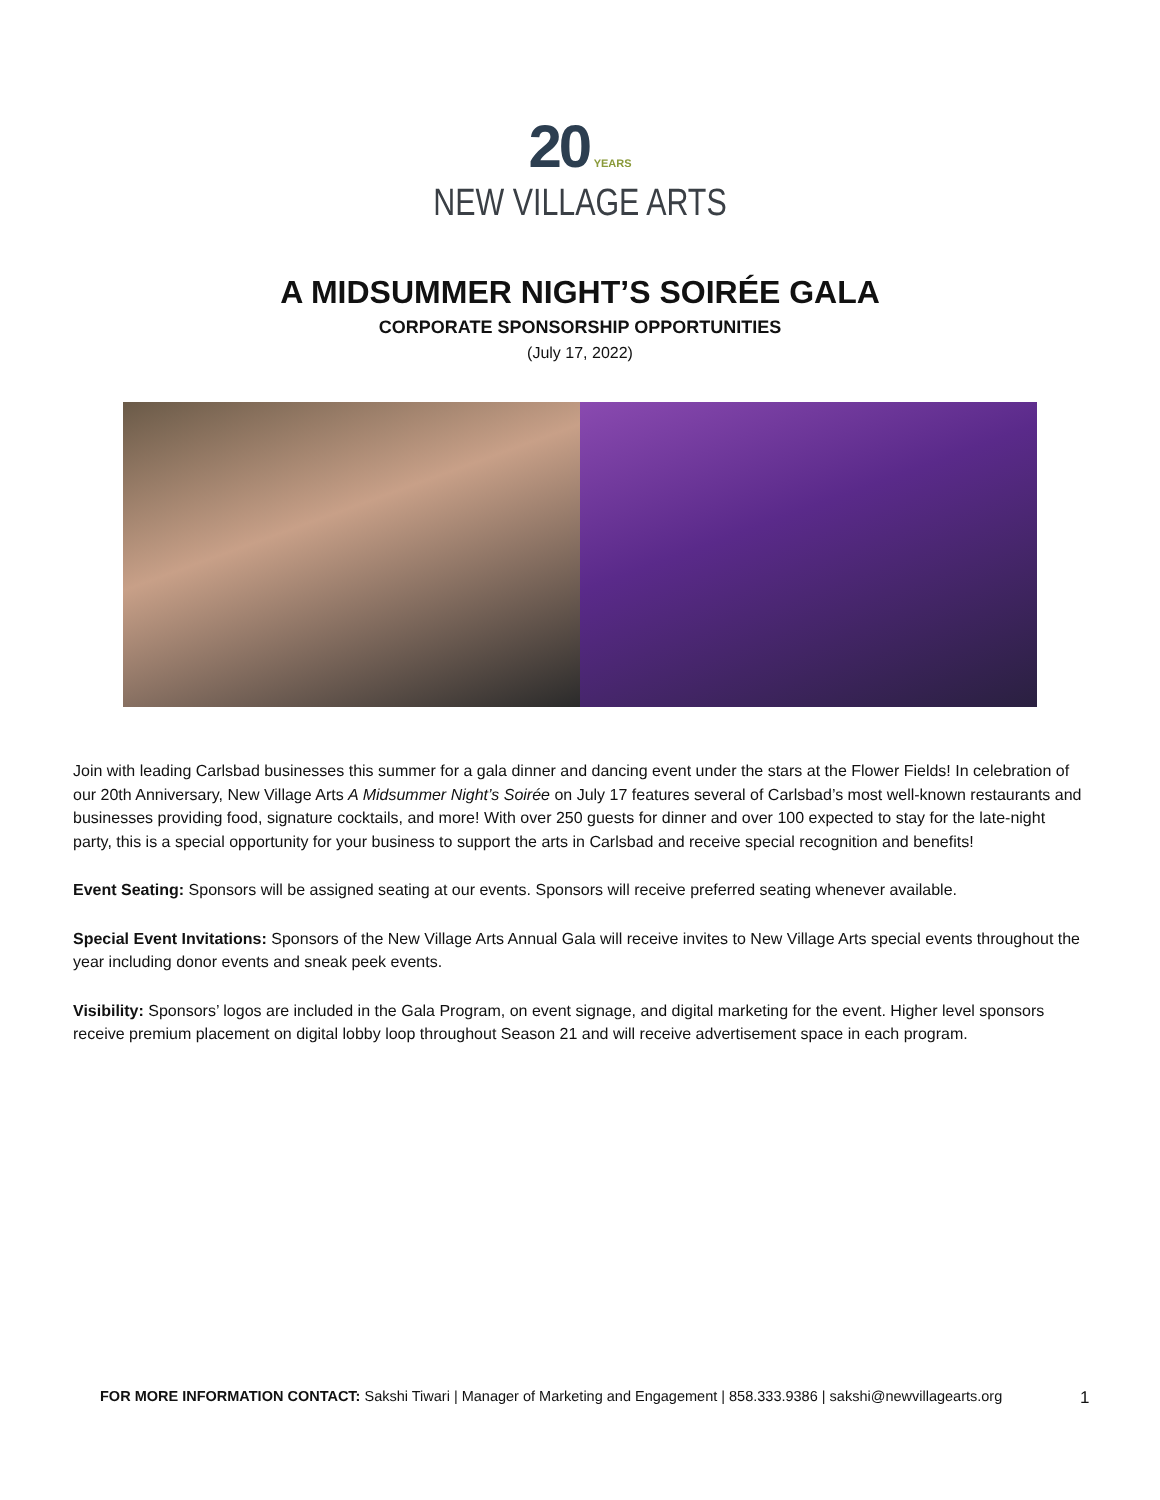20 YEARS
NEW VILLAGE ARTS
A MIDSUMMER NIGHT’S SOIRÉE GALA
CORPORATE SPONSORSHIP OPPORTUNITIES
(July 17, 2022)
Join with leading Carlsbad businesses this summer for a gala dinner and dancing event under the stars at the Flower Fields! In celebration of our 20th Anniversary, New Village Arts A Midsummer Night’s Soirée on July 17 features several of Carlsbad’s most well-known restaurants and businesses providing food, signature cocktails, and more! With over 250 guests for dinner and over 100 expected to stay for the late-night party, this is a special opportunity for your business to support the arts in Carlsbad and receive special recognition and benefits!
Event Seating: Sponsors will be assigned seating at our events. Sponsors will receive preferred seating whenever available.
Special Event Invitations: Sponsors of the New Village Arts Annual Gala will receive invites to New Village Arts special events throughout the year including donor events and sneak peek events.
Visibility: Sponsors’ logos are included in the Gala Program, on event signage, and digital marketing for the event. Higher level sponsors receive premium placement on digital lobby loop throughout Season 21 and will receive advertisement space in each program.
FOR MORE INFORMATION CONTACT: Sakshi Tiwari | Manager of Marketing and Engagement | 858.333.9386 | sakshi@newvillagearts.org
1